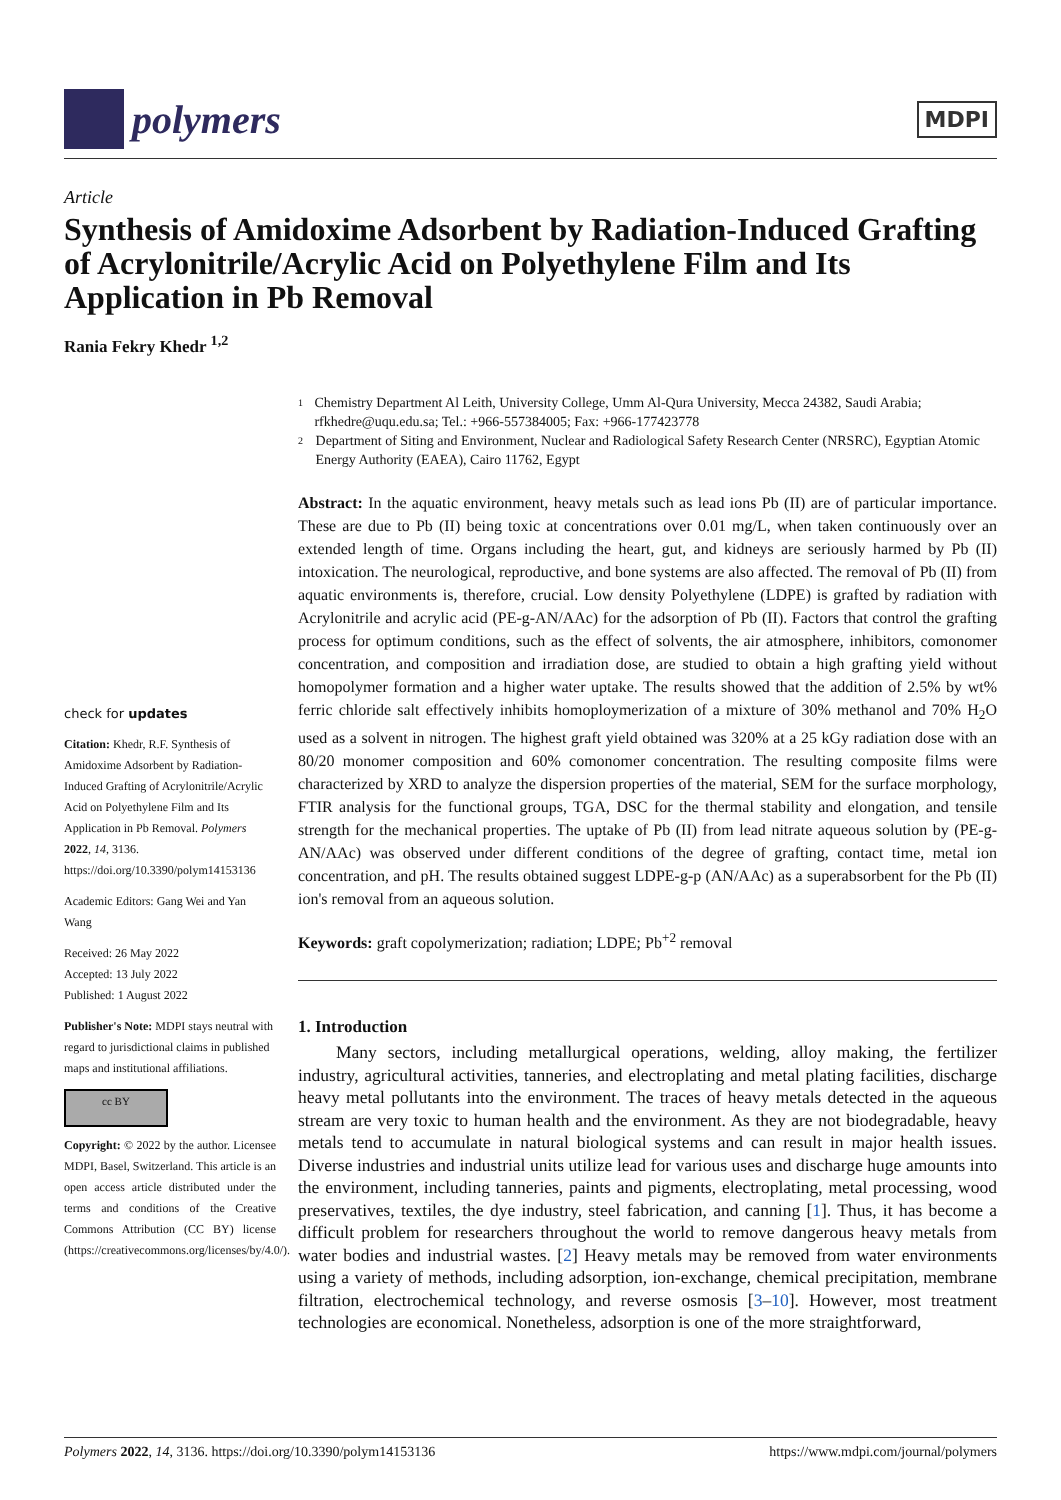polymers
MDPI
Article
Synthesis of Amidoxime Adsorbent by Radiation-Induced Grafting of Acrylonitrile/Acrylic Acid on Polyethylene Film and Its Application in Pb Removal
Rania Fekry Khedr <sup>1,2</sup>
check for updates
Citation: Khedr, R.F. Synthesis of Amidoxime Adsorbent by Radiation-Induced Grafting of Acrylonitrile/Acrylic Acid on Polyethylene Film and Its Application in Pb Removal. Polymers 2022, 14, 3136. https://doi.org/10.3390/polym14153136
Academic Editors: Gang Wei and Yan Wang
Received: 26 May 2022
Accepted: 13 July 2022
Published: 1 August 2022
Publisher's Note: MDPI stays neutral with regard to jurisdictional claims in published maps and institutional affiliations.
cc BY
Copyright: © 2022 by the author. Licensee MDPI, Basel, Switzerland. This article is an open access article distributed under the terms and conditions of the Creative Commons Attribution (CC BY) license (https://creativecommons.org/licenses/by/4.0/).
1 Chemistry Department Al Leith, University College, Umm Al-Qura University, Mecca 24382, Saudi Arabia; rfkhedre@uqu.edu.sa; Tel.: +966-557384005; Fax: +966-177423778
2 Department of Siting and Environment, Nuclear and Radiological Safety Research Center (NRSRC), Egyptian Atomic Energy Authority (EAEA), Cairo 11762, Egypt
Abstract: In the aquatic environment, heavy metals such as lead ions Pb (II) are of particular importance. These are due to Pb (II) being toxic at concentrations over 0.01 mg/L, when taken continuously over an extended length of time. Organs including the heart, gut, and kidneys are seriously harmed by Pb (II) intoxication. The neurological, reproductive, and bone systems are also affected. The removal of Pb (II) from aquatic environments is, therefore, crucial. Low density Polyethylene (LDPE) is grafted by radiation with Acrylonitrile and acrylic acid (PE-g-AN/AAc) for the adsorption of Pb (II). Factors that control the grafting process for optimum conditions, such as the effect of solvents, the air atmosphere, inhibitors, comonomer concentration, and composition and irradiation dose, are studied to obtain a high grafting yield without homopolymer formation and a higher water uptake. The results showed that the addition of 2.5% by wt% ferric chloride salt effectively inhibits homoploymerization of a mixture of 30% methanol and 70% H<sub>2</sub>O used as a solvent in nitrogen. The highest graft yield obtained was 320% at a 25 kGy radiation dose with an 80/20 monomer composition and 60% comonomer concentration. The resulting composite films were characterized by XRD to analyze the dispersion properties of the material, SEM for the surface morphology, FTIR analysis for the functional groups, TGA, DSC for the thermal stability and elongation, and tensile strength for the mechanical properties. The uptake of Pb (II) from lead nitrate aqueous solution by (PE-g-AN/AAc) was observed under different conditions of the degree of grafting, contact time, metal ion concentration, and pH. The results obtained suggest LDPE-g-p (AN/AAc) as a superabsorbent for the Pb (II) ion's removal from an aqueous solution.
Keywords: graft copolymerization; radiation; LDPE; Pb<sup>+2</sup> removal
1. Introduction
Many sectors, including metallurgical operations, welding, alloy making, the fertilizer industry, agricultural activities, tanneries, and electroplating and metal plating facilities, discharge heavy metal pollutants into the environment. The traces of heavy metals detected in the aqueous stream are very toxic to human health and the environment. As they are not biodegradable, heavy metals tend to accumulate in natural biological systems and can result in major health issues. Diverse industries and industrial units utilize lead for various uses and discharge huge amounts into the environment, including tanneries, paints and pigments, electroplating, metal processing, wood preservatives, textiles, the dye industry, steel fabrication, and canning [1]. Thus, it has become a difficult problem for researchers throughout the world to remove dangerous heavy metals from water bodies and industrial wastes. [2] Heavy metals may be removed from water environments using a variety of methods, including adsorption, ion-exchange, chemical precipitation, membrane filtration, electrochemical technology, and reverse osmosis [3–10]. However, most treatment technologies are economical. Nonetheless, adsorption is one of the more straightforward,
Polymers 2022, 14, 3136. https://doi.org/10.3390/polym14153136 https://www.mdpi.com/journal/polymers